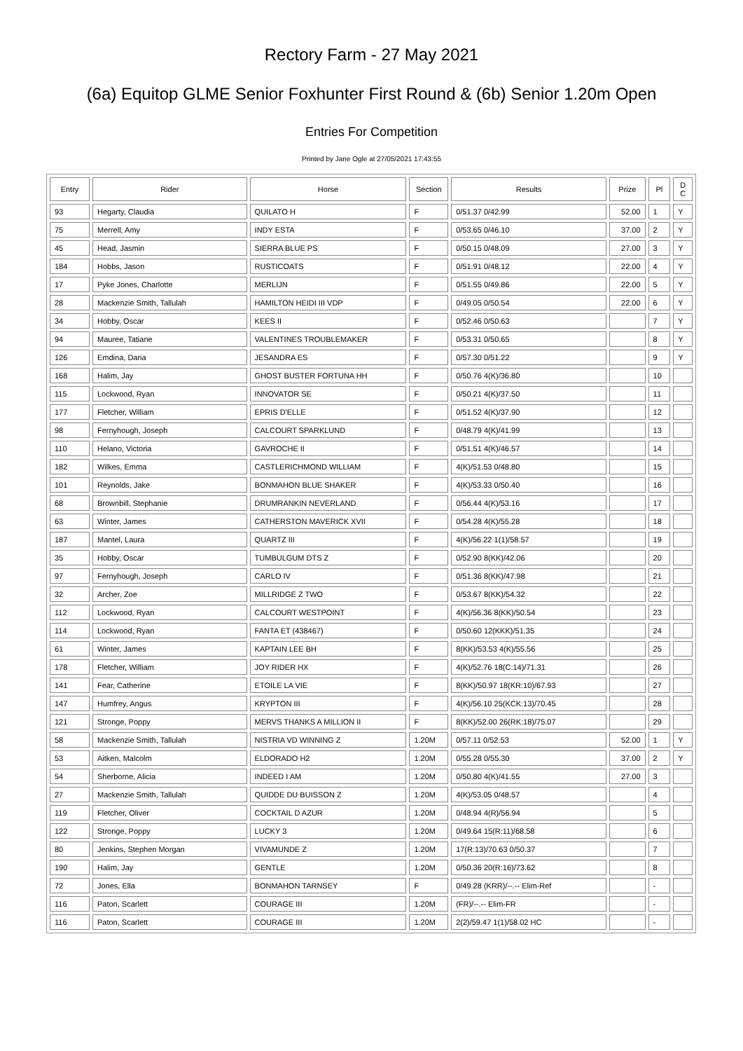Rectory Farm - 27 May 2021
(6a) Equitop GLME Senior Foxhunter First Round & (6b) Senior 1.20m Open
Entries For Competition
Printed by Jane Ogle at 27/05/2021 17:43:55
| Entry | Rider | Horse | Section | Results | Prize | Pl | D C |
| --- | --- | --- | --- | --- | --- | --- | --- |
| 93 | Hegarty, Claudia | QUILATO H | F | 0/51.37 0/42.99 | 52.00 | 1 | Y |
| 75 | Merrell, Amy | INDY ESTA | F | 0/53.65 0/46.10 | 37.00 | 2 | Y |
| 45 | Head, Jasmin | SIERRA BLUE PS | F | 0/50.15 0/48.09 | 27.00 | 3 | Y |
| 184 | Hobbs, Jason | RUSTICOATS | F | 0/51.91 0/48.12 | 22.00 | 4 | Y |
| 17 | Pyke Jones, Charlotte | MERLIJN | F | 0/51.55 0/49.86 | 22.00 | 5 | Y |
| 28 | Mackenzie Smith, Tallulah | HAMILTON HEIDI III VDP | F | 0/49.05 0/50.54 | 22.00 | 6 | Y |
| 34 | Hobby, Oscar | KEES II | F | 0/52.46 0/50.63 | | 7 | Y |
| 94 | Mauree, Tatiane | VALENTINES TROUBLEMAKER | F | 0/53.31 0/50.65 | | 8 | Y |
| 126 | Emdina, Daria | JESANDRA ES | F | 0/57.30 0/51.22 | | 9 | Y |
| 168 | Halim, Jay | GHOST BUSTER FORTUNA HH | F | 0/50.76 4(K)/36.80 | | 10 | |
| 115 | Lockwood, Ryan | INNOVATOR SE | F | 0/50.21 4(K)/37.50 | | 11 | |
| 177 | Fletcher, William | EPRIS D'ELLE | F | 0/51.52 4(K)/37.90 | | 12 | |
| 98 | Fernyhough, Joseph | CALCOURT SPARKLUND | F | 0/48.79 4(K)/41.99 | | 13 | |
| 110 | Helano, Victoria | GAVROCHE II | F | 0/51.51 4(K)/46.57 | | 14 | |
| 182 | Wilkes, Emma | CASTLERICHMOND WILLIAM | F | 4(K)/51.53 0/48.80 | | 15 | |
| 101 | Reynolds, Jake | BONMAHON BLUE SHAKER | F | 4(K)/53.33 0/50.40 | | 16 | |
| 68 | Brownbill, Stephanie | DRUMRANKIN NEVERLAND | F | 0/56.44 4(K)/53.16 | | 17 | |
| 63 | Winter, James | CATHERSTON MAVERICK XVII | F | 0/54.28 4(K)/55.28 | | 18 | |
| 187 | Mantel, Laura | QUARTZ III | F | 4(K)/56.22 1(1)/58.57 | | 19 | |
| 35 | Hobby, Oscar | TUMBULGUM DTS Z | F | 0/52.90 8(KK)/42.06 | | 20 | |
| 97 | Fernyhough, Joseph | CARLO IV | F | 0/51.36 8(KK)/47.98 | | 21 | |
| 32 | Archer, Zoe | MILLRIDGE Z TWO | F | 0/53.67 8(KK)/54.32 | | 22 | |
| 112 | Lockwood, Ryan | CALCOURT WESTPOINT | F | 4(K)/56.36 8(KK)/50.54 | | 23 | |
| 114 | Lockwood, Ryan | FANTA ET (438467) | F | 0/50.60 12(KKK)/51.35 | | 24 | |
| 61 | Winter, James | KAPTAIN LEE BH | F | 8(KK)/53.53 4(K)/55.56 | | 25 | |
| 178 | Fletcher, William | JOY RIDER HX | F | 4(K)/52.76 18(C:14)/71.31 | | 26 | |
| 141 | Fear, Catherine | ETOILE LA VIE | F | 8(KK)/50.97 18(KR:10)/67.93 | | 27 | |
| 147 | Humfrey, Angus | KRYPTON III | F | 4(K)/56.10 25(KCK:13)/70.45 | | 28 | |
| 121 | Stronge, Poppy | MERVS THANKS A MILLION II | F | 8(KK)/52.00 26(RK:18)/75.07 | | 29 | |
| 58 | Mackenzie Smith, Tallulah | NISTRIA VD WINNING Z | 1.20M | 0/57.11 0/52.53 | 52.00 | 1 | Y |
| 53 | Aitken, Malcolm | ELDORADO H2 | 1.20M | 0/55.28 0/55.30 | 37.00 | 2 | Y |
| 54 | Sherborne, Alicia | INDEED I AM | 1.20M | 0/50.80 4(K)/41.55 | 27.00 | 3 | |
| 27 | Mackenzie Smith, Tallulah | QUIDDE DU BUISSON Z | 1.20M | 4(K)/53.05 0/48.57 | | 4 | |
| 119 | Fletcher, Oliver | COCKTAIL D AZUR | 1.20M | 0/48.94 4(R)/56.94 | | 5 | |
| 122 | Stronge, Poppy | LUCKY 3 | 1.20M | 0/49.64 15(R:11)/68.58 | | 6 | |
| 80 | Jenkins, Stephen Morgan | VIVAMUNDE Z | 1.20M | 17(R:13)/70.63 0/50.37 | | 7 | |
| 190 | Halim, Jay | GENTLE | 1.20M | 0/50.36 20(R:16)/73.62 | | 8 | |
| 72 | Jones, Ella | BONMAHON TARNSEY | F | 0/49.28 (KRR)/--.-- Elim-Ref | | - | |
| 116 | Paton, Scarlett | COURAGE III | 1.20M | (FR)/--.-- Elim-FR | | - | |
| 116 | Paton, Scarlett | COURAGE III | 1.20M | 2(2)/59.47 1(1)/58.02 HC | | - | |